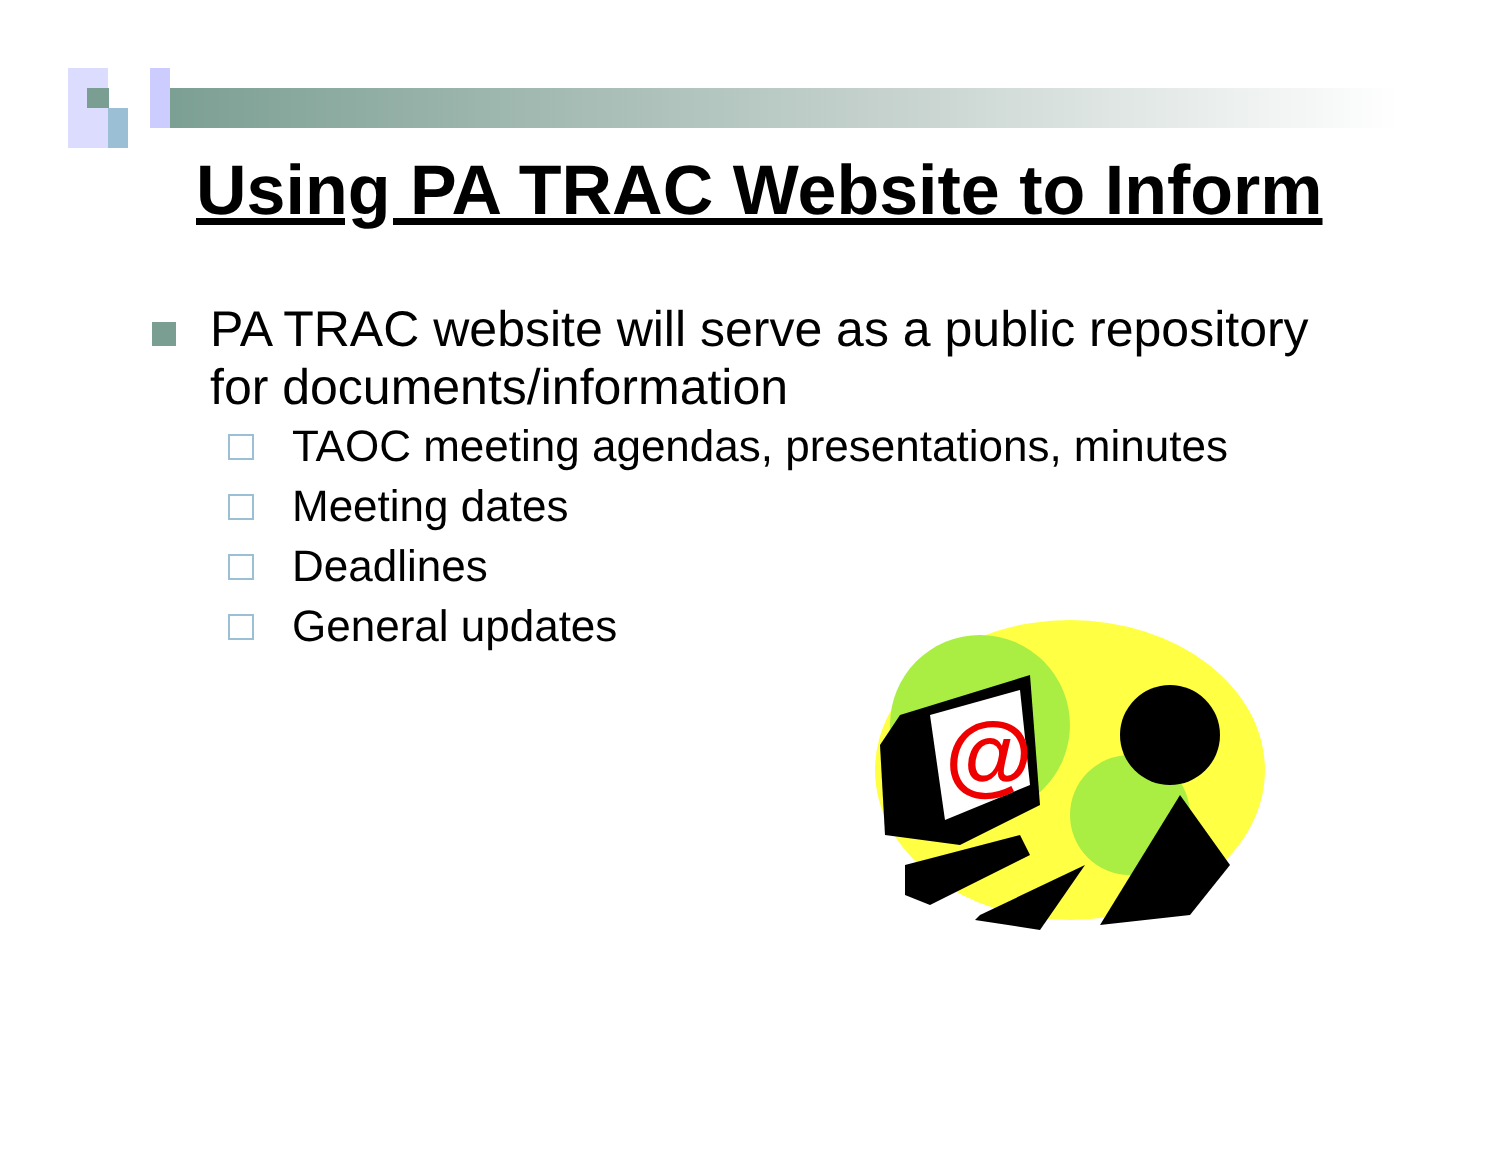Using PA TRAC Website to Inform
PA TRAC website will serve as a public repository for documents/information
TAOC meeting agendas, presentations, minutes
Meeting dates
Deadlines
General updates
@